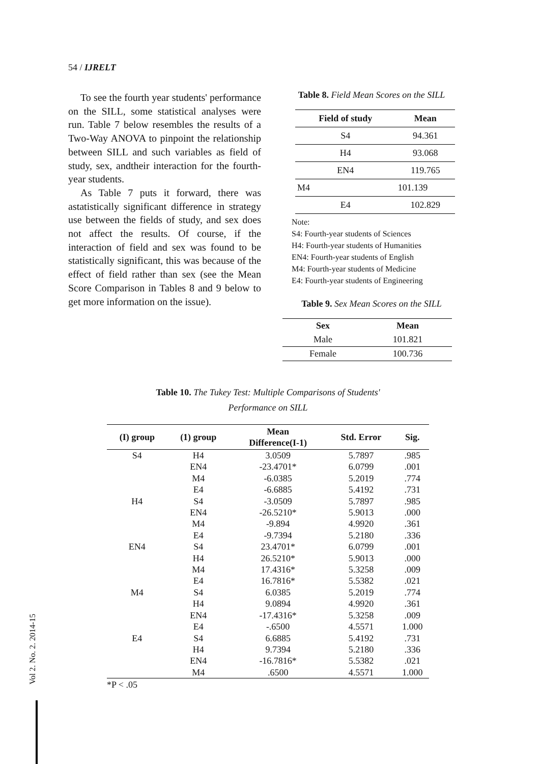54 / IJRELT
To see the fourth year students' performance on the SILL, some statistical analyses were run. Table 7 below resembles the results of a Two-Way ANOVA to pinpoint the relationship between SILL and such variables as field of study, sex, andtheir interaction for the fourth-year students.
As Table 7 puts it forward, there was astatistically significant difference in strategy use between the fields of study, and sex does not affect the results. Of course, if the interaction of field and sex was found to be statistically significant, this was because of the effect of field rather than sex (see the Mean Score Comparison in Tables 8 and 9 below to get more information on the issue).
Table 8. Field Mean Scores on the SILL
| Field of study | Mean |
| --- | --- |
| S4 | 94.361 |
| H4 | 93.068 |
| EN4 | 119.765 |
| M4 | 101.139 |
| E4 | 102.829 |
Note:
S4: Fourth-year students of Sciences
H4: Fourth-year students of Humanities
EN4: Fourth-year students of English
M4: Fourth-year students of Medicine
E4: Fourth-year students of Engineering
Table 9. Sex Mean Scores on the SILL
| Sex | Mean |
| --- | --- |
| Male | 101.821 |
| Female | 100.736 |
Table 10. The Tukey Test: Multiple Comparisons of Students'
Performance on SILL
| (I) group | (1) group | Mean Difference(I-1) | Std. Error | Sig. |
| --- | --- | --- | --- | --- |
| S4 | H4 | 3.0509 | 5.7897 | .985 |
| | EN4 | -23.4701* | 6.0799 | .001 |
| | M4 | -6.0385 | 5.2019 | .774 |
| | E4 | -6.6885 | 5.4192 | .731 |
| H4 | S4 | -3.0509 | 5.7897 | .985 |
| | EN4 | -26.5210* | 5.9013 | .000 |
| | M4 | -9.894 | 4.9920 | .361 |
| | E4 | -9.7394 | 5.2180 | .336 |
| EN4 | S4 | 23.4701* | 6.0799 | .001 |
| | H4 | 26.5210* | 5.9013 | .000 |
| | M4 | 17.4316* | 5.3258 | .009 |
| | E4 | 16.7816* | 5.5382 | .021 |
| M4 | S4 | 6.0385 | 5.2019 | .774 |
| | H4 | 9.0894 | 4.9920 | .361 |
| | EN4 | -17.4316* | 5.3258 | .009 |
| | E4 | -.6500 | 4.5571 | 1.000 |
| E4 | S4 | 6.6885 | 5.4192 | .731 |
| | H4 | 9.7394 | 5.2180 | .336 |
| | EN4 | -16.7816* | 5.5382 | .021 |
| | M4 | .6500 | 4.5571 | 1.000 |
*P < .05
Vol 2. No. 2. 2014-15